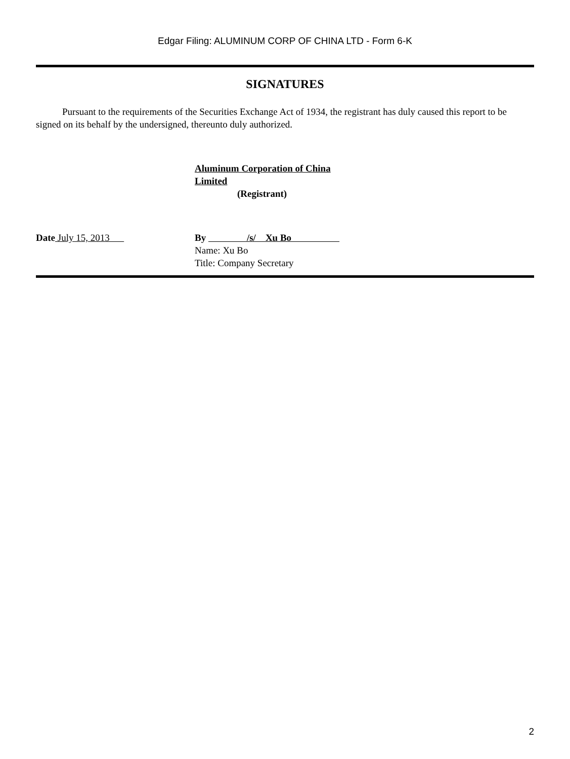Edgar Filing: ALUMINUM CORP OF CHINA LTD - Form 6-K
SIGNATURES
Pursuant to the requirements of the Securities Exchange Act of 1934, the registrant has duly caused this report to be signed on its behalf by the undersigned, thereunto duly authorized.
Aluminum Corporation of China Limited
(Registrant)
Date July 15, 2013 By /s/ Xu Bo
Name: Xu Bo
Title: Company Secretary
2